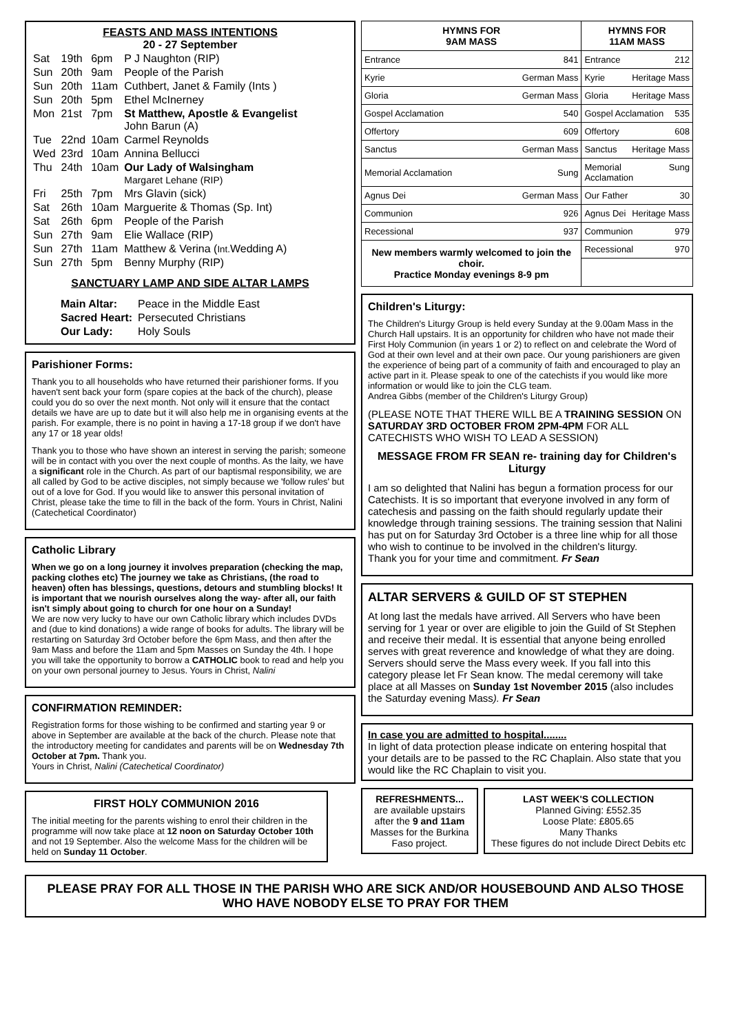FEASTS AND MASS INTENTIONS
20 - 27 September
| Sat | 19th | 6pm | P J Naughton (RIP) |
| Sun | 20th | 9am | People of the Parish |
| Sun | 20th | 11am | Cuthbert, Janet & Family (Ints ) |
| Sun | 20th | 5pm | Ethel McInerney |
| Mon | 21st | 7pm | St Matthew, Apostle & Evangelist John Barun (A) |
| Tue | 22nd | 10am | Carmel Reynolds |
| Wed | 23rd | 10am | Annina Bellucci |
| Thu | 24th | 10am | Our Lady of Walsingham Margaret Lehane (RIP) |
| Fri | 25th | 7pm | Mrs Glavin (sick) |
| Sat | 26th | 10am | Marguerite & Thomas (Sp. Int) |
| Sat | 26th | 6pm | People of the Parish |
| Sun | 27th | 9am | Elie Wallace (RIP) |
| Sun | 27th | 11am | Matthew & Verina ( Int. Wedding A) |
| Sun | 27th | 5pm | Benny Murphy (RIP) |
SANCTUARY LAMP AND SIDE ALTAR LAMPS
| Main Altar: | Peace in the Middle East |
| Sacred Heart: | Persecuted Christians |
| Our Lady: | Holy Souls |
Parishioner Forms:
Thank you to all households who have returned their parishioner forms. If you haven't sent back your form (spare copies at the back of the church), please could you do so over the next month. Not only will it ensure that the contact details we have are up to date but it will also help me in organising events at the parish. For example, there is no point in having a 17-18 group if we don't have any 17 or 18 year olds!
Thank you to those who have shown an interest in serving the parish; someone will be in contact with you over the next couple of months. As the laity, we have a significant role in the Church. As part of our baptismal responsibility, we are all called by God to be active disciples, not simply because we 'follow rules' but out of a love for God. If you would like to answer this personal invitation of Christ, please take the time to fill in the back of the form. Yours in Christ, Nalini (Catechetical Coordinator)
Catholic Library
When we go on a long journey it involves preparation (checking the map, packing clothes etc) The journey we take as Christians, (the road to heaven) often has blessings, questions, detours and stumbling blocks! It is important that we nourish ourselves along the way- after all, our faith isn't simply about going to church for one hour on a Sunday!
We are now very lucky to have our own Catholic library which includes DVDs and (due to kind donations) a wide range of books for adults. The library will be restarting on Saturday 3rd October before the 6pm Mass, and then after the 9am Mass and before the 11am and 5pm Masses on Sunday the 4th. I hope you will take the opportunity to borrow a CATHOLIC book to read and help you on your own personal journey to Jesus. Yours in Christ, Nalini
CONFIRMATION REMINDER:
Registration forms for those wishing to be confirmed and starting year 9 or above in September are available at the back of the church. Please note that the introductory meeting for candidates and parents will be on Wednesday 7th October at 7pm. Thank you.
Yours in Christ, Nalini (Catechetical Coordinator)
FIRST HOLY COMMUNION 2016
The initial meeting for the parents wishing to enrol their children in the programme will now take place at 12 noon on Saturday October 10th and not 19 September. Also the welcome Mass for the children will be held on Sunday 11 October.
| HYMNS FOR 9AM MASS | HYMNS FOR 11AM MASS |
| --- | --- |
| Entrance 841 | Entrance 212 |
| Kyrie German Mass | Kyrie Heritage Mass |
| Gloria German Mass | Gloria Heritage Mass |
| Gospel Acclamation 540 | Gospel Acclamation 535 |
| Offertory 609 | Offertory 608 |
| Sanctus German Mass | Sanctus Heritage Mass |
| Memorial Acclamation Sung | Memorial Acclamation Sung |
| Agnus Dei German Mass | Our Father 30 |
| Communion 926 | Agnus Dei Heritage Mass |
| Recessional 937 | Communion 979 |
| New members warmly welcomed to join the choir. Practice Monday evenings 8-9 pm | Recessional 970 |
Children's Liturgy:
The Children's Liturgy Group is held every Sunday at the 9.00am Mass in the Church Hall upstairs. It is an opportunity for children who have not made their First Holy Communion (in years 1 or 2) to reflect on and celebrate the Word of God at their own level and at their own pace. Our young parishioners are given the experience of being part of a community of faith and encouraged to play an active part in it. Please speak to one of the catechists if you would like more information or would like to join the CLG team.
Andrea Gibbs (member of the Children's Liturgy Group)
(PLEASE NOTE THAT THERE WILL BE A TRAINING SESSION ON SATURDAY 3RD OCTOBER FROM 2PM-4PM FOR ALL CATECHISTS WHO WISH TO LEAD A SESSION)
MESSAGE FROM FR SEAN re- training day for Children's Liturgy
I am so delighted that Nalini has begun a formation process for our Catechists. It is so important that everyone involved in any form of catechesis and passing on the faith should regularly update their knowledge through training sessions. The training session that Nalini has put on for Saturday 3rd October is a three line whip for all those who wish to continue to be involved in the children's liturgy.
Thank you for your time and commitment. Fr Sean
ALTAR SERVERS & GUILD OF ST STEPHEN
At long last the medals have arrived. All Servers who have been serving for 1 year or over are eligible to join the Guild of St Stephen and receive their medal. It is essential that anyone being enrolled serves with great reverence and knowledge of what they are doing. Servers should serve the Mass every week. If you fall into this category please let Fr Sean know. The medal ceremony will take place at all Masses on Sunday 1st November 2015 (also includes the Saturday evening Mass). Fr Sean
In case you are admitted to hospital........
In light of data protection please indicate on entering hospital that your details are to be passed to the RC Chaplain. Also state that you would like the RC Chaplain to visit you.
REFRESHMENTS...
are available upstairs after the 9 and 11am Masses for the Burkina Faso project.
LAST WEEK'S COLLECTION
Planned Giving: £552.35
Loose Plate: £805.65
Many Thanks
These figures do not include Direct Debits etc
PLEASE PRAY FOR ALL THOSE IN THE PARISH WHO ARE SICK AND/OR HOUSEBOUND AND ALSO THOSE WHO HAVE NOBODY ELSE TO PRAY FOR THEM